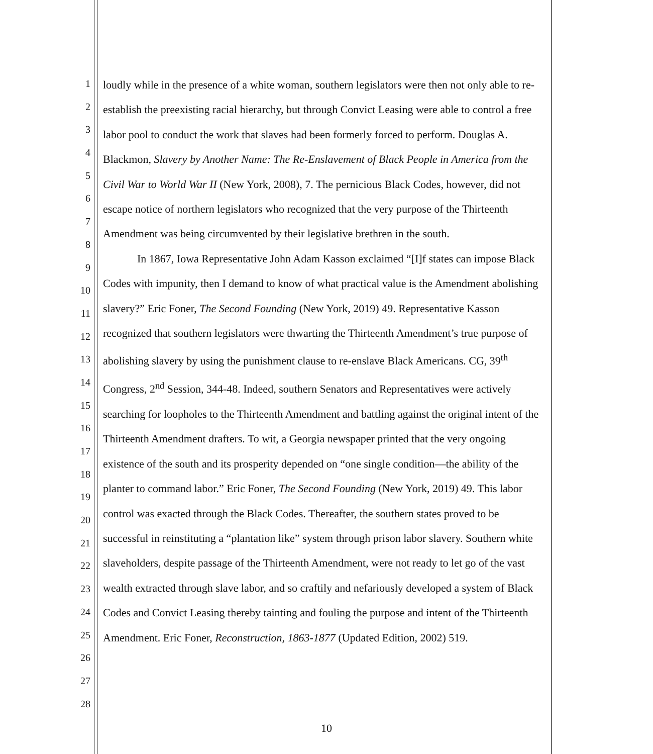1
2
3
4
5
6
7
8
9
10
11
12
13
14
15
16
17
18
19
20
21
22
23
24
25
26
27
28
loudly while in the presence of a white woman, southern legislators were then not only able to re-establish the preexisting racial hierarchy, but through Convict Leasing were able to control a free labor pool to conduct the work that slaves had been formerly forced to perform. Douglas A. Blackmon, Slavery by Another Name: The Re-Enslavement of Black People in America from the Civil War to World War II (New York, 2008), 7. The pernicious Black Codes, however, did not escape notice of northern legislators who recognized that the very purpose of the Thirteenth Amendment was being circumvented by their legislative brethren in the south.
In 1867, Iowa Representative John Adam Kasson exclaimed “[I]f states can impose Black Codes with impunity, then I demand to know of what practical value is the Amendment abolishing slavery?” Eric Foner, The Second Founding (New York, 2019) 49. Representative Kasson recognized that southern legislators were thwarting the Thirteenth Amendment’s true purpose of abolishing slavery by using the punishment clause to re-enslave Black Americans. CG, 39<sup>th</sup> Congress, 2<sup>nd</sup> Session, 344-48. Indeed, southern Senators and Representatives were actively searching for loopholes to the Thirteenth Amendment and battling against the original intent of the Thirteenth Amendment drafters. To wit, a Georgia newspaper printed that the very ongoing existence of the south and its prosperity depended on “one single condition—the ability of the planter to command labor.” Eric Foner, The Second Founding (New York, 2019) 49. This labor control was exacted through the Black Codes. Thereafter, the southern states proved to be successful in reinstituting a “plantation like” system through prison labor slavery. Southern white slaveholders, despite passage of the Thirteenth Amendment, were not ready to let go of the vast wealth extracted through slave labor, and so craftily and nefariously developed a system of Black Codes and Convict Leasing thereby tainting and fouling the purpose and intent of the Thirteenth Amendment. Eric Foner, Reconstruction, 1863-1877 (Updated Edition, 2002) 519.
10